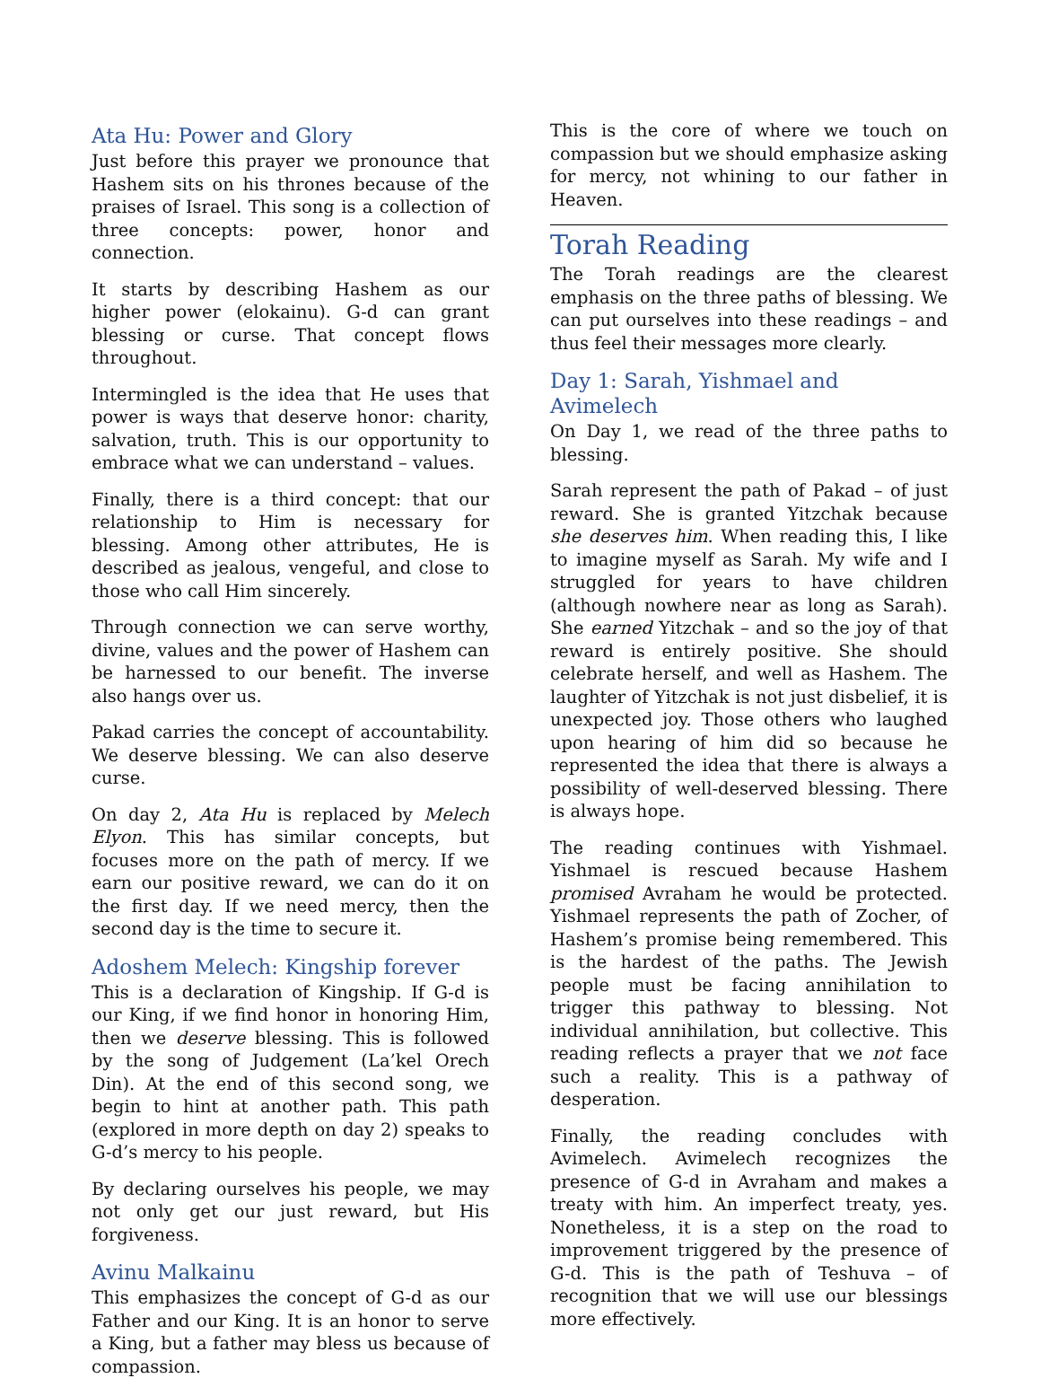Ata Hu: Power and Glory
Just before this prayer we pronounce that Hashem sits on his thrones because of the praises of Israel. This song is a collection of three concepts: power, honor and connection.
It starts by describing Hashem as our higher power (elokainu). G-d can grant blessing or curse. That concept flows throughout.
Intermingled is the idea that He uses that power is ways that deserve honor: charity, salvation, truth. This is our opportunity to embrace what we can understand – values.
Finally, there is a third concept: that our relationship to Him is necessary for blessing. Among other attributes, He is described as jealous, vengeful, and close to those who call Him sincerely.
Through connection we can serve worthy, divine, values and the power of Hashem can be harnessed to our benefit. The inverse also hangs over us.
Pakad carries the concept of accountability. We deserve blessing. We can also deserve curse.
On day 2, Ata Hu is replaced by Melech Elyon. This has similar concepts, but focuses more on the path of mercy. If we earn our positive reward, we can do it on the first day. If we need mercy, then the second day is the time to secure it.
Adoshem Melech: Kingship forever
This is a declaration of Kingship. If G-d is our King, if we find honor in honoring Him, then we deserve blessing. This is followed by the song of Judgement (La’kel Orech Din). At the end of this second song, we begin to hint at another path. This path (explored in more depth on day 2) speaks to G-d’s mercy to his people.
By declaring ourselves his people, we may not only get our just reward, but His forgiveness.
Avinu Malkainu
This emphasizes the concept of G-d as our Father and our King. It is an honor to serve a King, but a father may bless us because of compassion.
This is the core of where we touch on compassion but we should emphasize asking for mercy, not whining to our father in Heaven.
Torah Reading
The Torah readings are the clearest emphasis on the three paths of blessing. We can put ourselves into these readings – and thus feel their messages more clearly.
Day 1: Sarah, Yishmael and Avimelech
On Day 1, we read of the three paths to blessing.
Sarah represent the path of Pakad – of just reward. She is granted Yitzchak because she deserves him. When reading this, I like to imagine myself as Sarah. My wife and I struggled for years to have children (although nowhere near as long as Sarah). She earned Yitzchak – and so the joy of that reward is entirely positive. She should celebrate herself, and well as Hashem. The laughter of Yitzchak is not just disbelief, it is unexpected joy. Those others who laughed upon hearing of him did so because he represented the idea that there is always a possibility of well-deserved blessing. There is always hope.
The reading continues with Yishmael. Yishmael is rescued because Hashem promised Avraham he would be protected. Yishmael represents the path of Zocher, of Hashem’s promise being remembered. This is the hardest of the paths. The Jewish people must be facing annihilation to trigger this pathway to blessing. Not individual annihilation, but collective. This reading reflects a prayer that we not face such a reality. This is a pathway of desperation.
Finally, the reading concludes with Avimelech. Avimelech recognizes the presence of G-d in Avraham and makes a treaty with him. An imperfect treaty, yes. Nonetheless, it is a step on the road to improvement triggered by the presence of G-d. This is the path of Teshuva – of recognition that we will use our blessings more effectively.